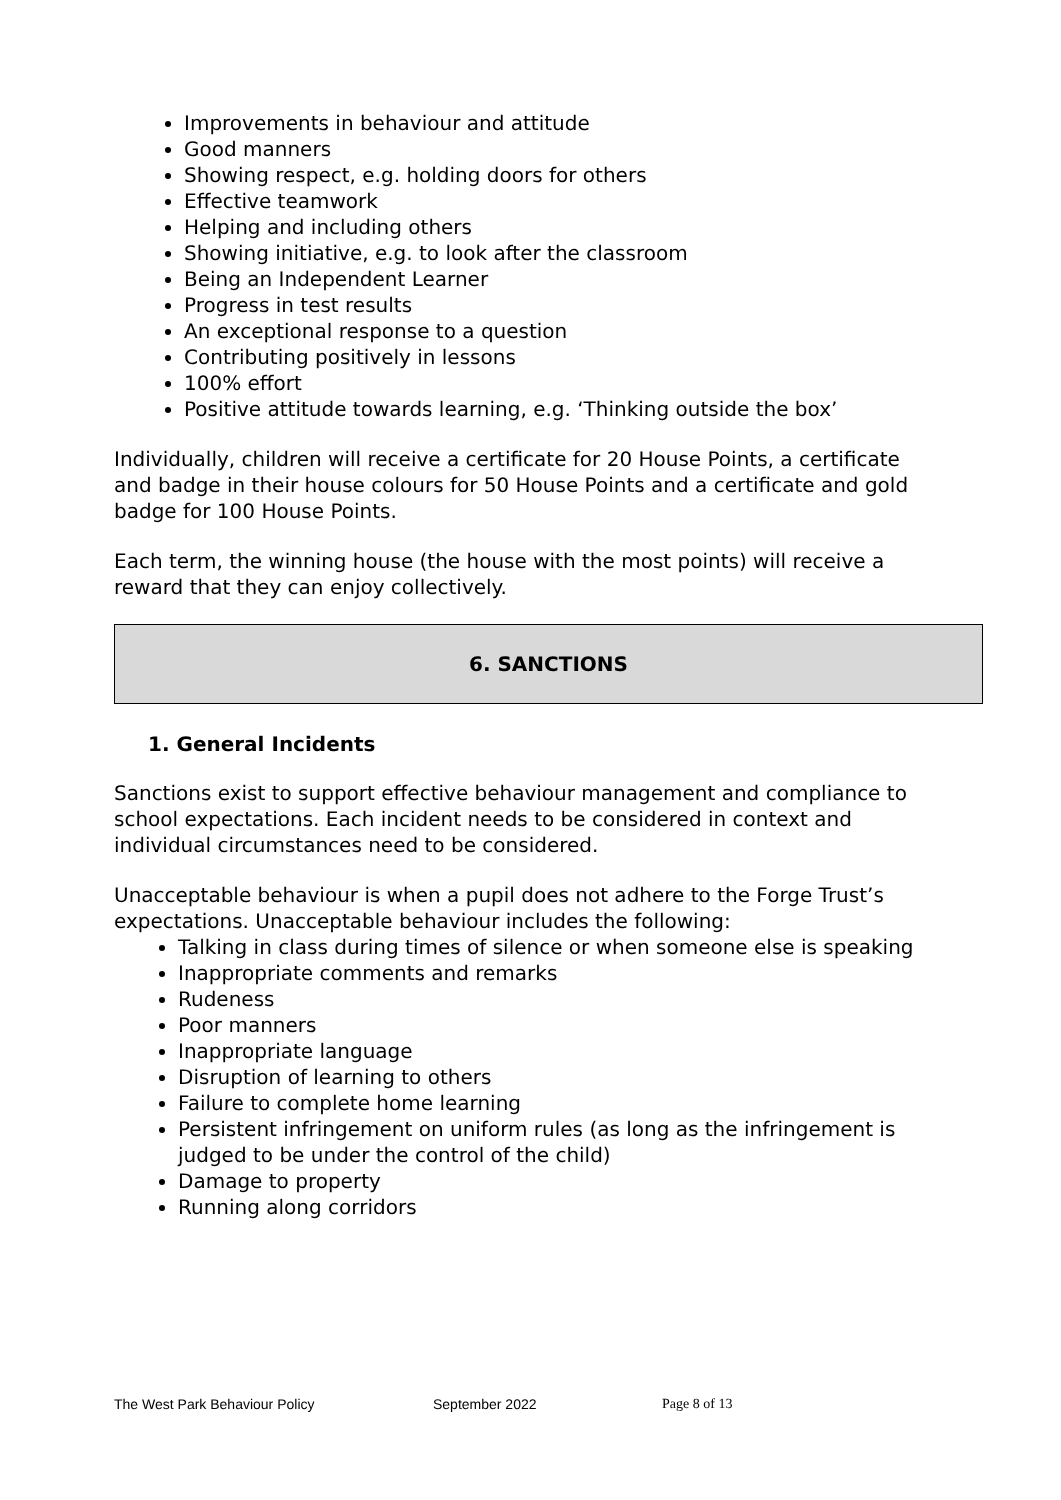Improvements in behaviour and attitude
Good manners
Showing respect, e.g. holding doors for others
Effective teamwork
Helping and including others
Showing initiative, e.g. to look after the classroom
Being an Independent Learner
Progress in test results
An exceptional response to a question
Contributing positively in lessons
100% effort
Positive attitude towards learning, e.g. ‘Thinking outside the box’
Individually, children will receive a certificate for 20 House Points, a certificate and badge in their house colours for 50 House Points and a certificate and gold badge for 100 House Points.
Each term, the winning house (the house with the most points) will receive a reward that they can enjoy collectively.
6. SANCTIONS
1. General Incidents
Sanctions exist to support effective behaviour management and compliance to school expectations. Each incident needs to be considered in context and individual circumstances need to be considered.
Unacceptable behaviour is when a pupil does not adhere to the Forge Trust’s expectations. Unacceptable behaviour includes the following:
Talking in class during times of silence or when someone else is speaking
Inappropriate comments and remarks
Rudeness
Poor manners
Inappropriate language
Disruption of learning to others
Failure to complete home learning
Persistent infringement on uniform rules (as long as the infringement is judged to be under the control of the child)
Damage to property
Running along corridors
The West Park Behaviour Policy September 2022 Page 8 of 13